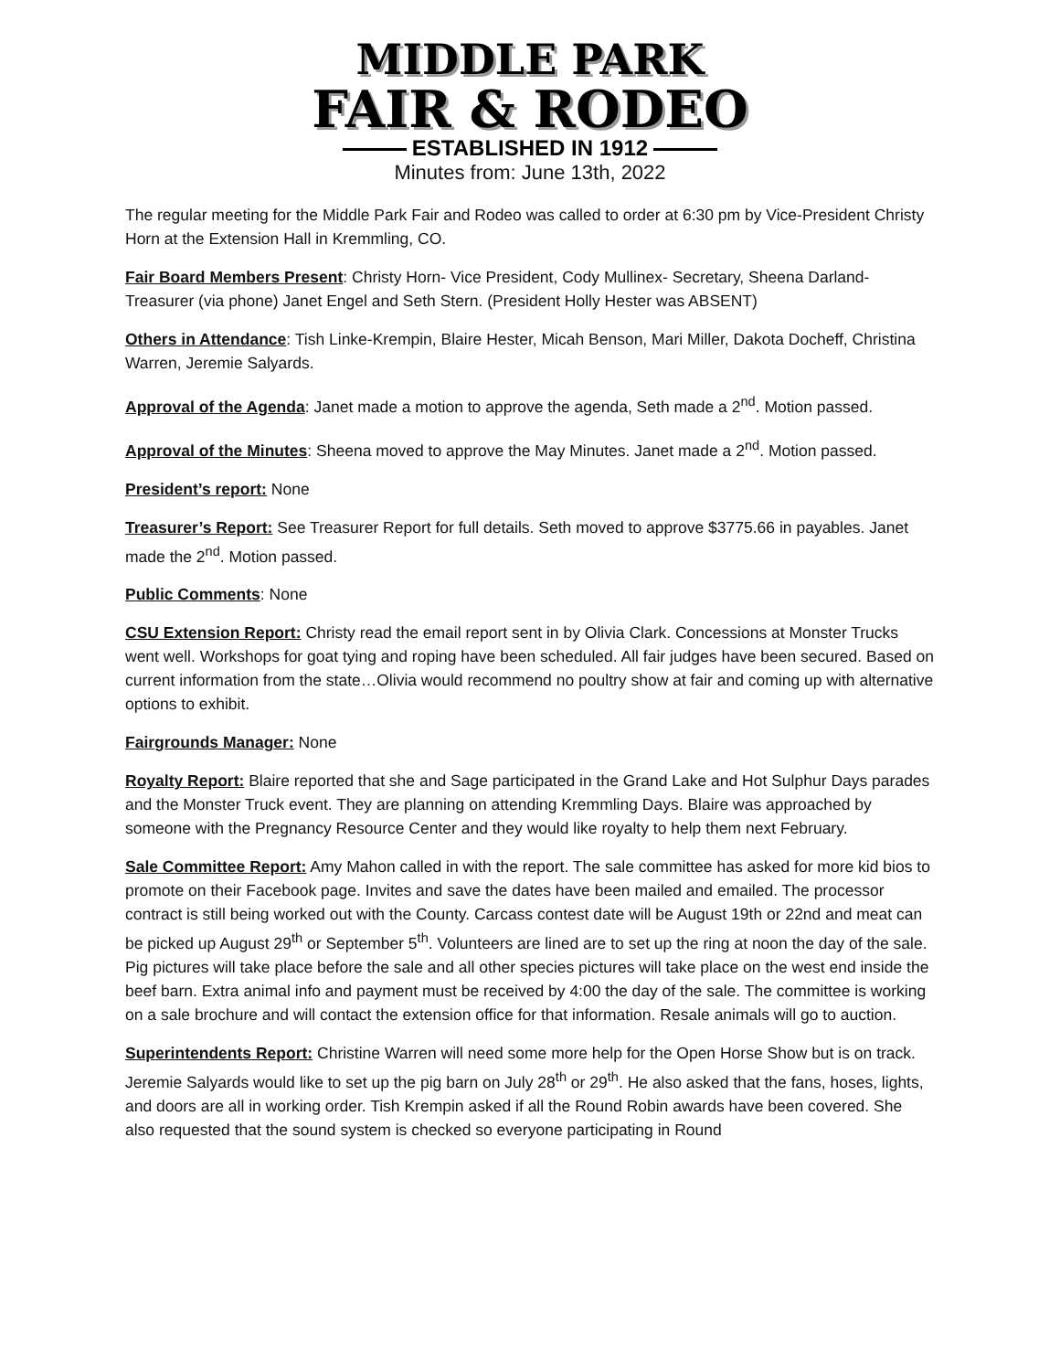MIDDLE PARK
FAIR & RODEO
ESTABLISHED IN 1912
Minutes from: June 13th, 2022
The regular meeting for the Middle Park Fair and Rodeo was called to order at 6:30 pm by Vice-President Christy Horn at the Extension Hall in Kremmling, CO.
Fair Board Members Present: Christy Horn- Vice President, Cody Mullinex- Secretary, Sheena Darland-Treasurer (via phone) Janet Engel and Seth Stern. (President Holly Hester was ABSENT)
Others in Attendance: Tish Linke-Krempin, Blaire Hester, Micah Benson, Mari Miller, Dakota Docheff, Christina Warren, Jeremie Salyards.
Approval of the Agenda: Janet made a motion to approve the agenda, Seth made a 2<sup>nd</sup>. Motion passed.
Approval of the Minutes: Sheena moved to approve the May Minutes. Janet made a 2<sup>nd</sup>. Motion passed.
President’s report: None
Treasurer’s Report: See Treasurer Report for full details. Seth moved to approve $3775.66 in payables. Janet made the 2<sup>nd</sup>. Motion passed.
Public Comments: None
CSU Extension Report: Christy read the email report sent in by Olivia Clark. Concessions at Monster Trucks went well. Workshops for goat tying and roping have been scheduled. All fair judges have been secured. Based on current information from the state…Olivia would recommend no poultry show at fair and coming up with alternative options to exhibit.
Fairgrounds Manager: None
Royalty Report: Blaire reported that she and Sage participated in the Grand Lake and Hot Sulphur Days parades and the Monster Truck event. They are planning on attending Kremmling Days. Blaire was approached by someone with the Pregnancy Resource Center and they would like royalty to help them next February.
Sale Committee Report: Amy Mahon called in with the report. The sale committee has asked for more kid bios to promote on their Facebook page. Invites and save the dates have been mailed and emailed. The processor contract is still being worked out with the County. Carcass contest date will be August 19th or 22nd and meat can be picked up August 29<sup>th</sup> or September 5<sup>th</sup>. Volunteers are lined are to set up the ring at noon the day of the sale. Pig pictures will take place before the sale and all other species pictures will take place on the west end inside the beef barn. Extra animal info and payment must be received by 4:00 the day of the sale. The committee is working on a sale brochure and will contact the extension office for that information. Resale animals will go to auction.
Superintendents Report: Christine Warren will need some more help for the Open Horse Show but is on track. Jeremie Salyards would like to set up the pig barn on July 28<sup>th</sup> or 29<sup>th</sup>. He also asked that the fans, hoses, lights, and doors are all in working order. Tish Krempin asked if all the Round Robin awards have been covered. She also requested that the sound system is checked so everyone participating in Round